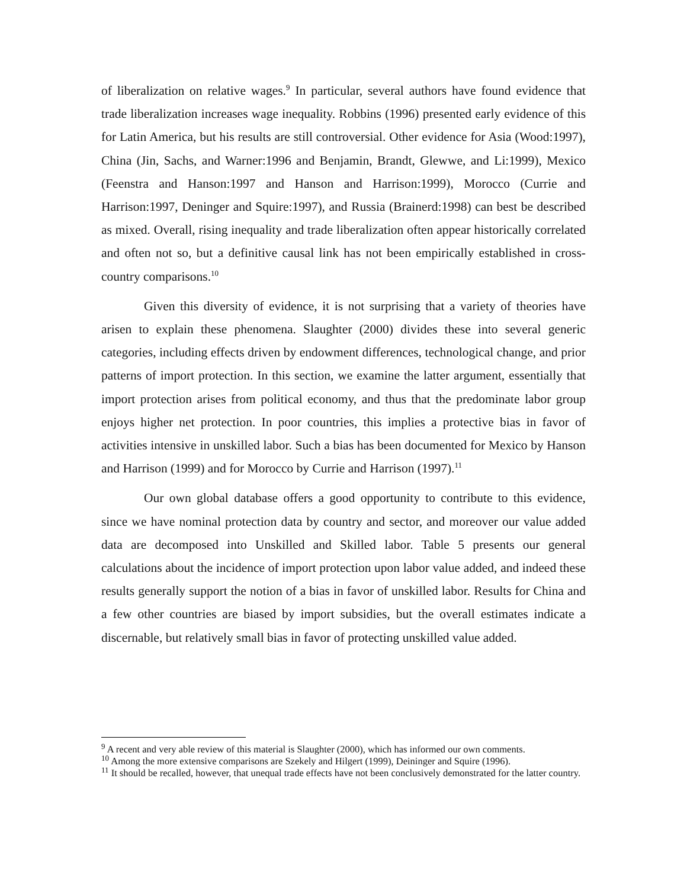of liberalization on relative wages.<sup>9</sup> In particular, several authors have found evidence that trade liberalization increases wage inequality. Robbins (1996) presented early evidence of this for Latin America, but his results are still controversial. Other evidence for Asia (Wood:1997), China (Jin, Sachs, and Warner:1996 and Benjamin, Brandt, Glewwe, and Li:1999), Mexico (Feenstra and Hanson:1997 and Hanson and Harrison:1999), Morocco (Currie and Harrison:1997, Deninger and Squire:1997), and Russia (Brainerd:1998) can best be described as mixed. Overall, rising inequality and trade liberalization often appear historically correlated and often not so, but a definitive causal link has not been empirically established in cross-country comparisons.<sup>10</sup>
Given this diversity of evidence, it is not surprising that a variety of theories have arisen to explain these phenomena. Slaughter (2000) divides these into several generic categories, including effects driven by endowment differences, technological change, and prior patterns of import protection. In this section, we examine the latter argument, essentially that import protection arises from political economy, and thus that the predominate labor group enjoys higher net protection. In poor countries, this implies a protective bias in favor of activities intensive in unskilled labor. Such a bias has been documented for Mexico by Hanson and Harrison (1999) and for Morocco by Currie and Harrison (1997).<sup>11</sup>
Our own global database offers a good opportunity to contribute to this evidence, since we have nominal protection data by country and sector, and moreover our value added data are decomposed into Unskilled and Skilled labor. Table 5 presents our general calculations about the incidence of import protection upon labor value added, and indeed these results generally support the notion of a bias in favor of unskilled labor. Results for China and a few other countries are biased by import subsidies, but the overall estimates indicate a discernable, but relatively small bias in favor of protecting unskilled value added.
<sup>9</sup> A recent and very able review of this material is Slaughter (2000), which has informed our own comments.
<sup>10</sup> Among the more extensive comparisons are Szekely and Hilgert (1999), Deininger and Squire (1996).
<sup>11</sup> It should be recalled, however, that unequal trade effects have not been conclusively demonstrated for the latter country.